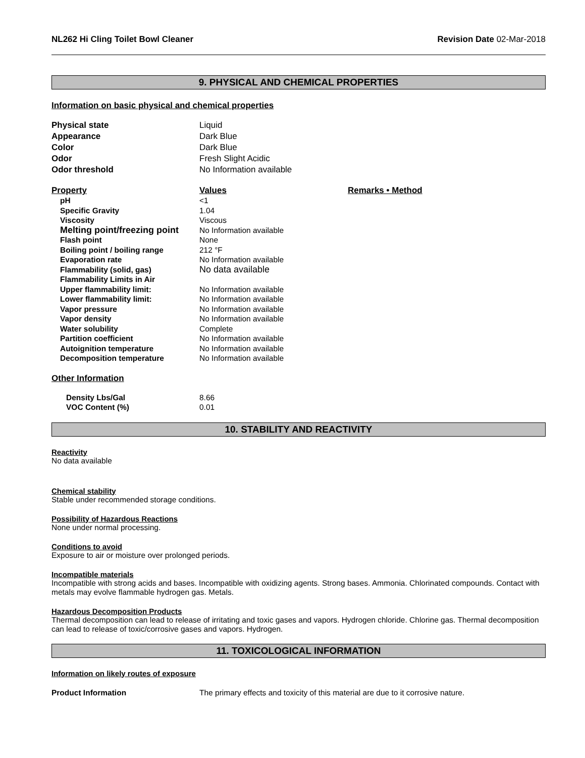NL262 Hi Cling Toilet Bowl Cleaner Revision Date 02-Mar-2018
9. PHYSICAL AND CHEMICAL PROPERTIES
Information on basic physical and chemical properties
| Physical state | Liquid |
| Appearance | Dark Blue |
| Color | Dark Blue |
| Odor | Fresh Slight Acidic |
| Odor threshold | No Information available |
| Property | Values | Remarks • Method |
| --- | --- | --- |
| pH | <1 | |
| Specific Gravity | 1.04 | |
| Viscosity | Viscous | |
| Melting point/freezing point | No Information available | |
| Flash point | None | |
| Boiling point / boiling range | 212 °F | |
| Evaporation rate | No Information available | |
| Flammability (solid, gas) | No data available | |
| Flammability Limits in Air | | |
| Upper flammability limit: | No Information available | |
| Lower flammability limit: | No Information available | |
| Vapor pressure | No Information available | |
| Vapor density | No Information available | |
| Water solubility | Complete | |
| Partition coefficient | No Information available | |
| Autoignition temperature | No Information available | |
| Decomposition temperature | No Information available | |
Other Information
| Density Lbs/Gal | 8.66 |
| VOC Content (%) | 0.01 |
10. STABILITY AND REACTIVITY
Reactivity
No data available
Chemical stability
Stable under recommended storage conditions.
Possibility of Hazardous Reactions
None under normal processing.
Conditions to avoid
Exposure to air or moisture over prolonged periods.
Incompatible materials
Incompatible with strong acids and bases. Incompatible with oxidizing agents. Strong bases. Ammonia. Chlorinated compounds. Contact with metals may evolve flammable hydrogen gas. Metals.
Hazardous Decomposition Products
Thermal decomposition can lead to release of irritating and toxic gases and vapors. Hydrogen chloride. Chlorine gas. Thermal decomposition can lead to release of toxic/corrosive gases and vapors. Hydrogen.
11. TOXICOLOGICAL INFORMATION
Information on likely routes of exposure
| Product Information | The primary effects and toxicity of this material are due to it corrosive nature. |